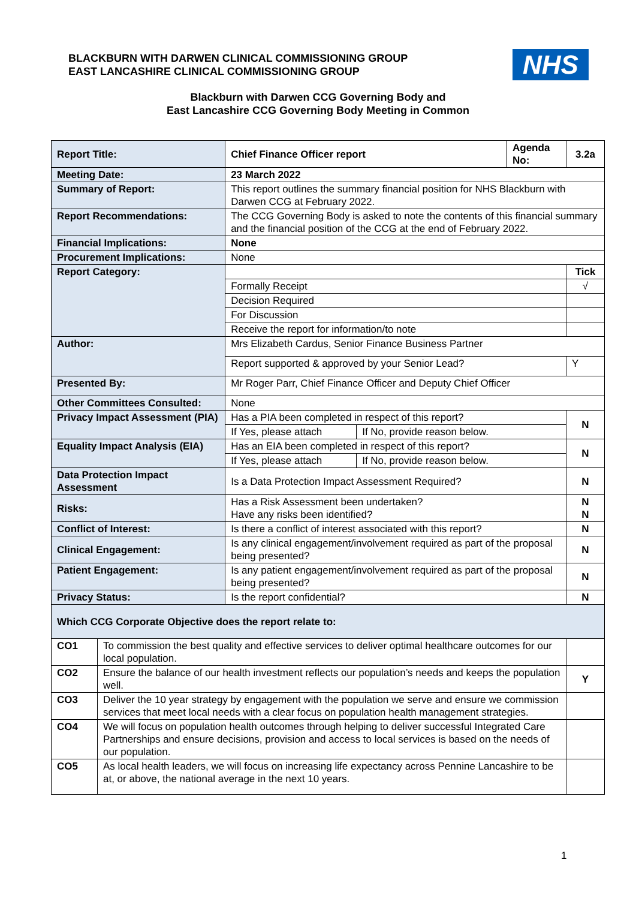BLACKBURN WITH DARWEN CLINICAL COMMISSIONING GROUP
EAST LANCASHIRE CLINICAL COMMISSIONING GROUP
NHS
Blackburn with Darwen CCG Governing Body and
East Lancashire CCG Governing Body Meeting in Common
| Report Title: | | Chief Finance Officer report | | Agenda No: | 3.2a |
| Meeting Date: | | 23 March 2022 | | | |
| Summary of Report: | | This report outlines the summary financial position for NHS Blackburn with Darwen CCG at February 2022. | | | |
| Report Recommendations: | | The CCG Governing Body is asked to note the contents of this financial summary and the financial position of the CCG at the end of February 2022. | | | |
| Financial Implications: | | None | | | |
| Procurement Implications: | | None | | | |
| Report Category: | | | | | Tick |
| | | Formally Receipt | | | √ |
| | | Decision Required | | | |
| | | For Discussion | | | |
| | | Receive the report for information/to note | | | |
| Author: | | Mrs Elizabeth Cardus, Senior Finance Business Partner | | | |
| | | Report supported & approved by your Senior Lead? | | | Y |
| Presented By: | | Mr Roger Parr, Chief Finance Officer and Deputy Chief Officer | | | |
| Other Committees Consulted: | | None | | | |
| Privacy Impact Assessment (PIA) | | Has a PIA been completed in respect of this report? | | | N |
| | | If Yes, please attach | If No, provide reason below. | | |
| Equality Impact Analysis (EIA) | | Has an EIA been completed in respect of this report? | | | N |
| | | If Yes, please attach | If No, provide reason below. | | |
| Data Protection Impact Assessment | | Is a Data Protection Impact Assessment Required? | | | N |
| Risks: | | Has a Risk Assessment been undertaken? Have any risks been identified? | | | N N |
| Conflict of Interest: | | Is there a conflict of interest associated with this report? | | | N |
| Clinical Engagement: | | Is any clinical engagement/involvement required as part of the proposal being presented? | | | N |
| Patient Engagement: | | Is any patient engagement/involvement required as part of the proposal being presented? | | | N |
| Privacy Status: | | Is the report confidential? | | | N |
| Which CCG Corporate Objective does the report relate to: | | | | | |
| CO1 | To commission the best quality and effective services to deliver optimal healthcare outcomes for our local population. | | | | |
| CO2 | Ensure the balance of our health investment reflects our population’s needs and keeps the population well. | | | | Y |
| CO3 | Deliver the 10 year strategy by engagement with the population we serve and ensure we commission services that meet local needs with a clear focus on population health management strategies. | | | | |
| CO4 | We will focus on population health outcomes through helping to deliver successful Integrated Care Partnerships and ensure decisions, provision and access to local services is based on the needs of our population. | | | | |
| CO5 | As local health leaders, we will focus on increasing life expectancy across Pennine Lancashire to be at, or above, the national average in the next 10 years. | | | | |
1